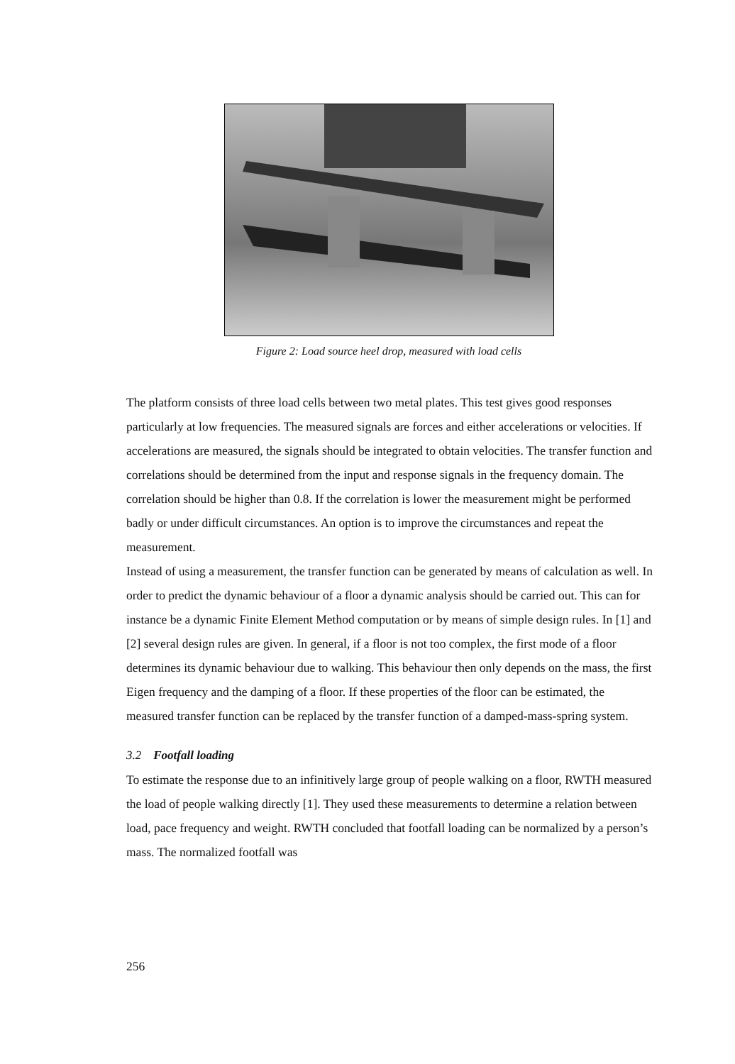Figure 2: Load source heel drop, measured with load cells
The platform consists of three load cells between two metal plates. This test gives good responses particularly at low frequencies. The measured signals are forces and either accelerations or velocities. If accelerations are measured, the signals should be integrated to obtain velocities. The transfer function and correlations should be determined from the input and response signals in the frequency domain. The correlation should be higher than 0.8. If the correlation is lower the measurement might be performed badly or under difficult circumstances. An option is to improve the circumstances and repeat the measurement.
Instead of using a measurement, the transfer function can be generated by means of calculation as well. In order to predict the dynamic behaviour of a floor a dynamic analysis should be carried out. This can for instance be a dynamic Finite Element Method computation or by means of simple design rules. In [1] and [2] several design rules are given. In general, if a floor is not too complex, the first mode of a floor determines its dynamic behaviour due to walking. This behaviour then only depends on the mass, the first Eigen frequency and the damping of a floor. If these properties of the floor can be estimated, the measured transfer function can be replaced by the transfer function of a damped-mass-spring system.
3.2 Footfall loading
To estimate the response due to an infinitively large group of people walking on a floor, RWTH measured the load of people walking directly [1]. They used these measurements to determine a relation between load, pace frequency and weight. RWTH concluded that footfall loading can be normalized by a person’s mass. The normalized footfall was
256